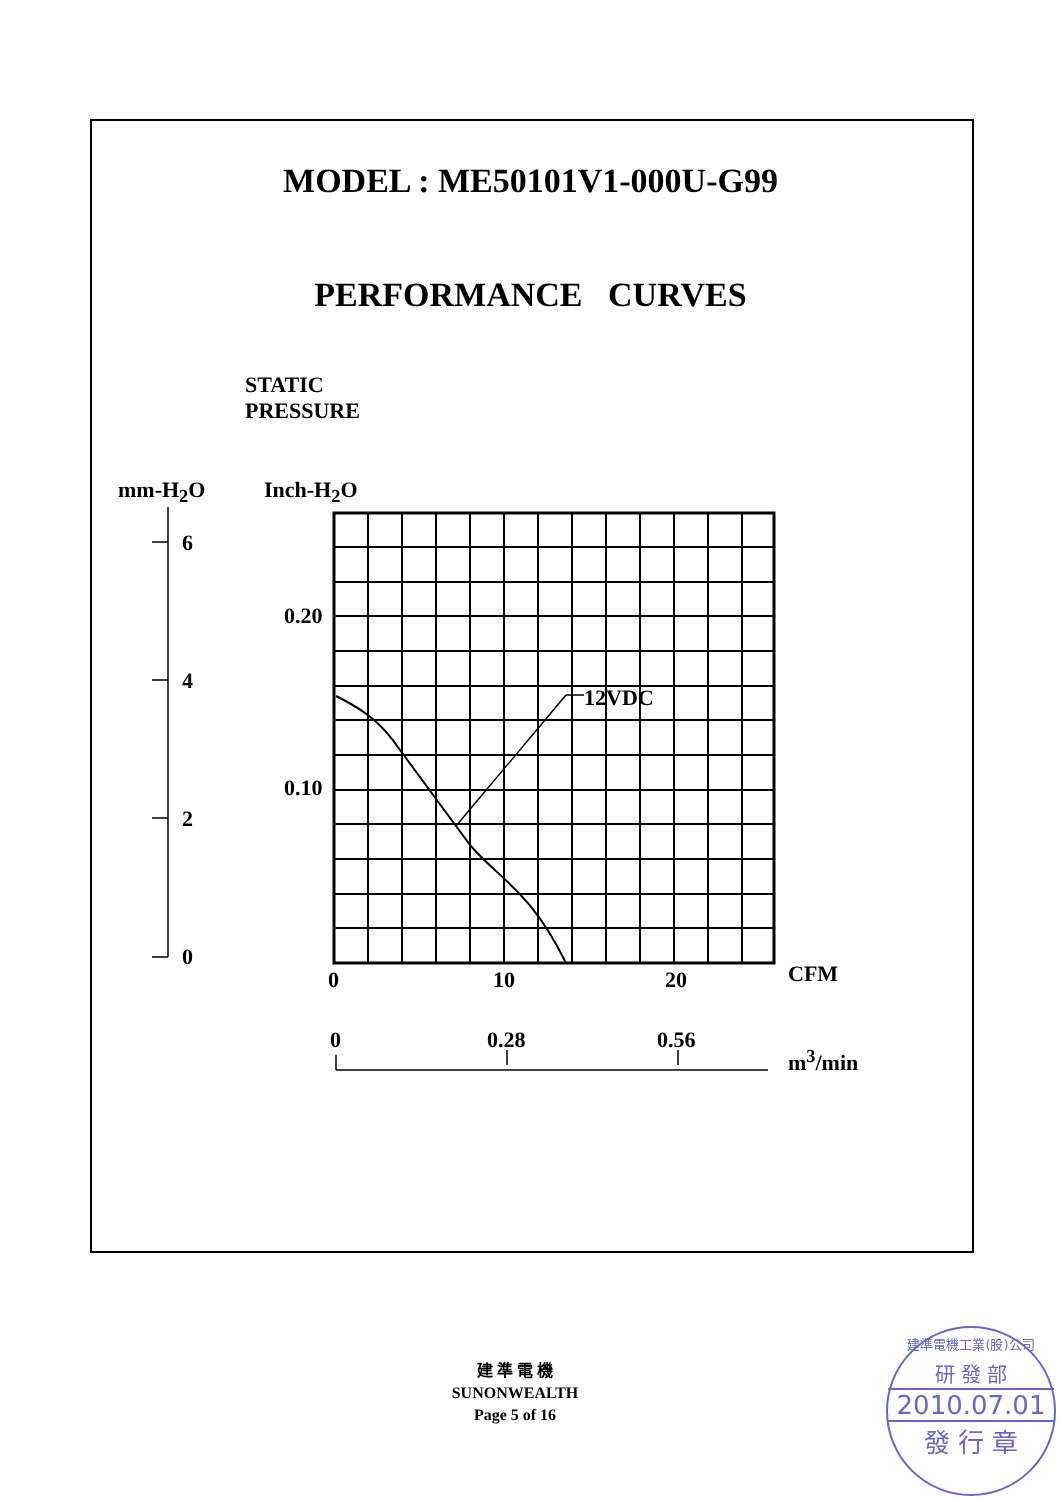MODEL : ME50101V1-000U-G99
PERFORMANCE CURVES
STATIC
PRESSURE
mm-H<sub>2</sub>O Inch-H<sub>2</sub>O
6
4
2
0
0.20
0.10
12VDC
0 10 20 CFM
0 0.28 0.56
m<sup>3</sup>/min
建 準 電 機
SUNONWEALTH
Page 5 of 16
建準電機工業(股)公司
研 發 部
2010.07.01
發 行 章